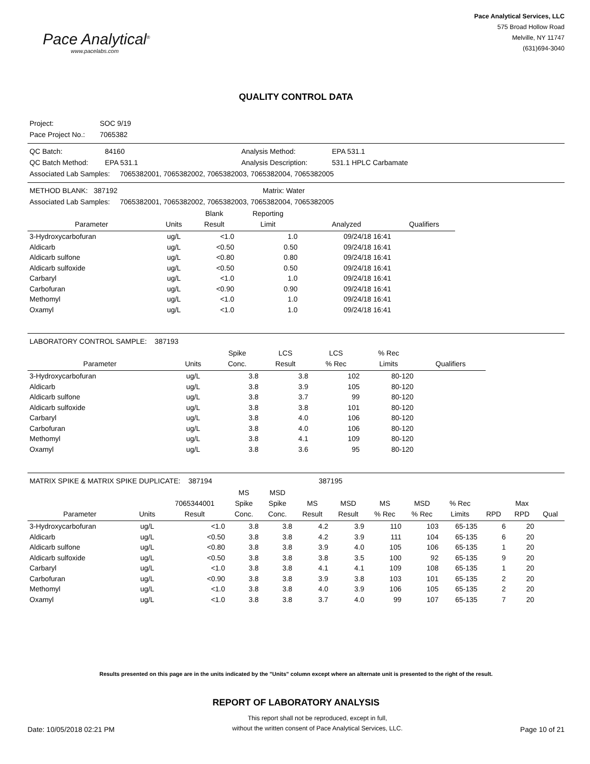Pace Analytical<sup>®</sup>
www.pacelabs.com
Pace Analytical Services, LLC
575 Broad Hollow Road
Melville, NY 11747
(631)694-3040
QUALITY CONTROL DATA
| Project: | SOC 9/19 |
| Pace Project No.: | 7065382 |
| QC Batch: | 84160 | Analysis Method: | EPA 531.1 |
| QC Batch Method: | EPA 531.1 | Analysis Description: | 531.1 HPLC Carbamate |
| Associated Lab Samples: 7065382001, 7065382002, 7065382003, 7065382004, 7065382005 | | | |
| METHOD BLANK: 387192 | Matrix: Water |
| Associated Lab Samples: 7065382001, 7065382002, 7065382003, 7065382004, 7065382005 | |
| Parameter | Units | Blank Result | Reporting Limit | Analyzed | Qualifiers |
| --- | --- | --- | --- | --- | --- |
| 3-Hydroxycarbofuran | ug/L | <1.0 | 1.0 | 09/24/18 16:41 | |
| Aldicarb | ug/L | <0.50 | 0.50 | 09/24/18 16:41 | |
| Aldicarb sulfone | ug/L | <0.80 | 0.80 | 09/24/18 16:41 | |
| Aldicarb sulfoxide | ug/L | <0.50 | 0.50 | 09/24/18 16:41 | |
| Carbaryl | ug/L | <1.0 | 1.0 | 09/24/18 16:41 | |
| Carbofuran | ug/L | <0.90 | 0.90 | 09/24/18 16:41 | |
| Methomyl | ug/L | <1.0 | 1.0 | 09/24/18 16:41 | |
| Oxamyl | ug/L | <1.0 | 1.0 | 09/24/18 16:41 | |
| LABORATORY CONTROL SAMPLE: 387193 |
| Parameter | Units | Spike Conc. | LCS Result | LCS % Rec | % Rec Limits | Qualifiers |
| --- | --- | --- | --- | --- | --- | --- |
| 3-Hydroxycarbofuran | ug/L | 3.8 | 3.8 | 102 | 80-120 | |
| Aldicarb | ug/L | 3.8 | 3.9 | 105 | 80-120 | |
| Aldicarb sulfone | ug/L | 3.8 | 3.7 | 99 | 80-120 | |
| Aldicarb sulfoxide | ug/L | 3.8 | 3.8 | 101 | 80-120 | |
| Carbaryl | ug/L | 3.8 | 4.0 | 106 | 80-120 | |
| Carbofuran | ug/L | 3.8 | 4.0 | 106 | 80-120 | |
| Methomyl | ug/L | 3.8 | 4.1 | 109 | 80-120 | |
| Oxamyl | ug/L | 3.8 | 3.6 | 95 | 80-120 | |
| MATRIX SPIKE & MATRIX SPIKE DUPLICATE: 387194 | 387195 |
| Parameter | Units | 7065344001 Result | MS Spike Conc. | MSD Spike Conc. | MS Result | MSD Result | MS % Rec | MSD % Rec | % Rec Limits | RPD | Max RPD | Qual |
| --- | --- | --- | --- | --- | --- | --- | --- | --- | --- | --- | --- | --- |
| 3-Hydroxycarbofuran | ug/L | <1.0 | 3.8 | 3.8 | 4.2 | 3.9 | 110 | 103 | 65-135 | 6 | 20 | |
| Aldicarb | ug/L | <0.50 | 3.8 | 3.8 | 4.2 | 3.9 | 111 | 104 | 65-135 | 6 | 20 | |
| Aldicarb sulfone | ug/L | <0.80 | 3.8 | 3.8 | 3.9 | 4.0 | 105 | 106 | 65-135 | 1 | 20 | |
| Aldicarb sulfoxide | ug/L | <0.50 | 3.8 | 3.8 | 3.8 | 3.5 | 100 | 92 | 65-135 | 9 | 20 | |
| Carbaryl | ug/L | <1.0 | 3.8 | 3.8 | 4.1 | 4.1 | 109 | 108 | 65-135 | 1 | 20 | |
| Carbofuran | ug/L | <0.90 | 3.8 | 3.8 | 3.9 | 3.8 | 103 | 101 | 65-135 | 2 | 20 | |
| Methomyl | ug/L | <1.0 | 3.8 | 3.8 | 4.0 | 3.9 | 106 | 105 | 65-135 | 2 | 20 | |
| Oxamyl | ug/L | <1.0 | 3.8 | 3.8 | 3.7 | 4.0 | 99 | 107 | 65-135 | 7 | 20 | |
Results presented on this page are in the units indicated by the "Units" column except where an alternate unit is presented to the right of the result.
REPORT OF LABORATORY ANALYSIS
Date: 10/05/2018 02:21 PM
This report shall not be reproduced, except in full,
without the written consent of Pace Analytical Services, LLC.
Page 10 of 21